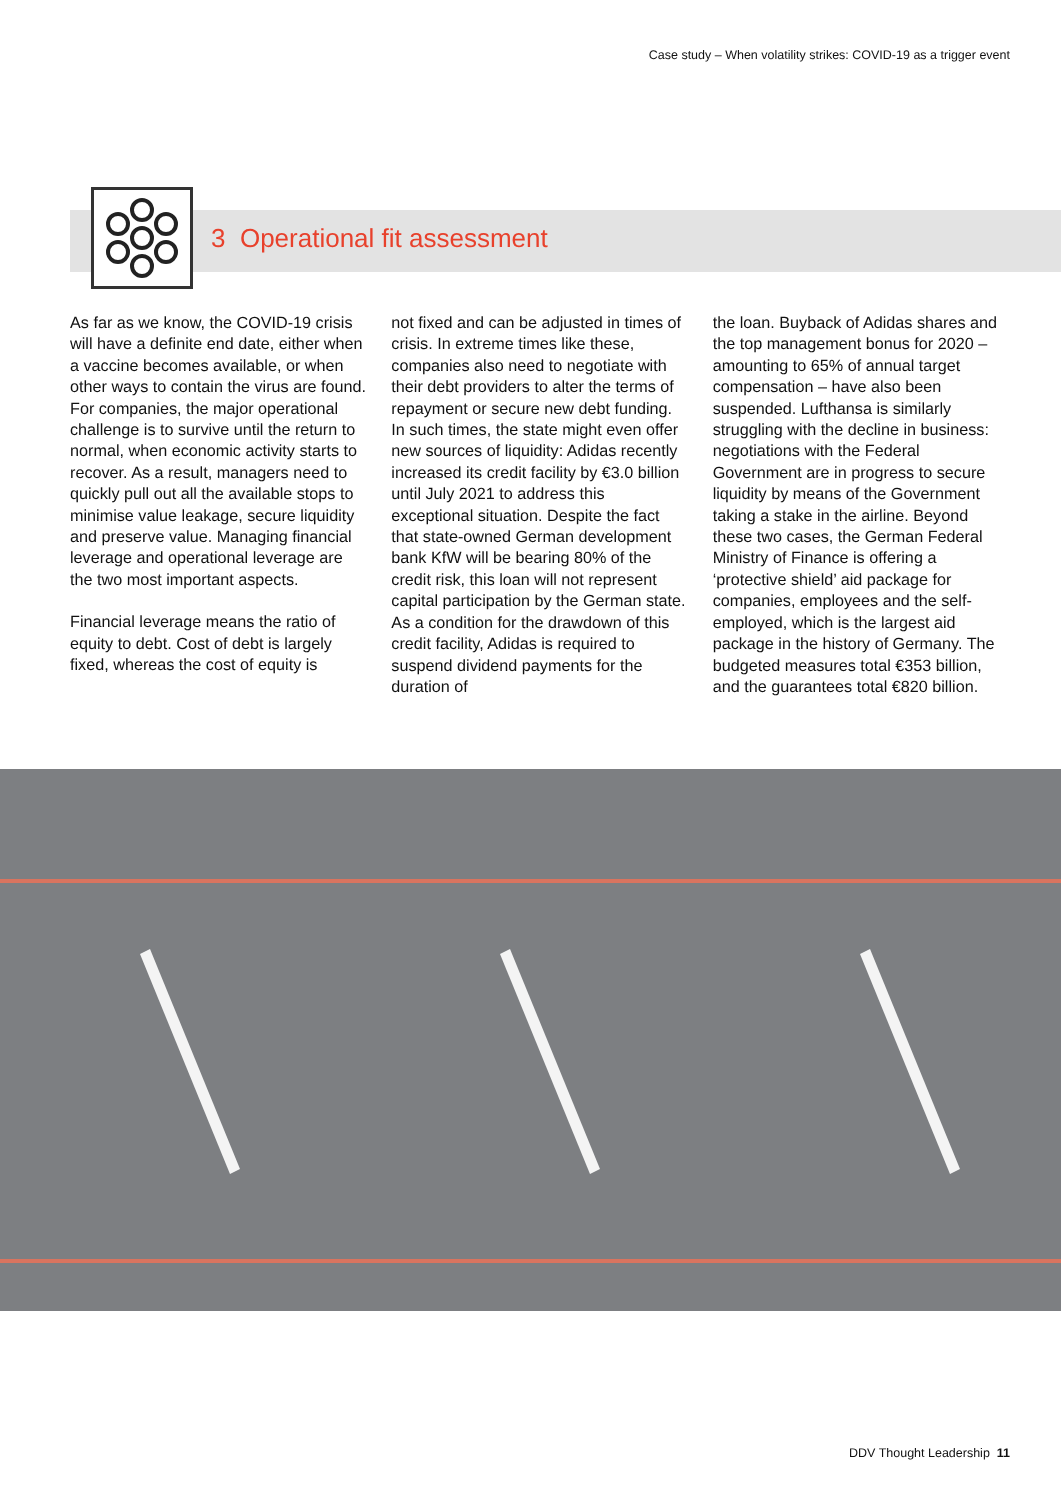Case study – When volatility strikes: COVID-19 as a trigger event
3 Operational fit assessment
As far as we know, the COVID-19 crisis will have a definite end date, either when a vaccine becomes available, or when other ways to contain the virus are found. For companies, the major operational challenge is to survive until the return to normal, when economic activity starts to recover. As a result, managers need to quickly pull out all the available stops to minimise value leakage, secure liquidity and preserve value. Managing financial leverage and operational leverage are the two most important aspects.
Financial leverage means the ratio of equity to debt. Cost of debt is largely fixed, whereas the cost of equity is
not fixed and can be adjusted in times of crisis. In extreme times like these, companies also need to negotiate with their debt providers to alter the terms of repayment or secure new debt funding. In such times, the state might even offer new sources of liquidity: Adidas recently increased its credit facility by €3.0 billion until July 2021 to address this exceptional situation. Despite the fact that state-owned German development bank KfW will be bearing 80% of the credit risk, this loan will not represent capital participation by the German state. As a condition for the drawdown of this credit facility, Adidas is required to suspend dividend payments for the duration of
the loan. Buyback of Adidas shares and the top management bonus for 2020 – amounting to 65% of annual target compensation – have also been suspended. Lufthansa is similarly struggling with the decline in business: negotiations with the Federal Government are in progress to secure liquidity by means of the Government taking a stake in the airline. Beyond these two cases, the German Federal Ministry of Finance is offering a ‘protective shield’ aid package for companies, employees and the self-employed, which is the largest aid package in the history of Germany. The budgeted measures total €353 billion, and the guarantees total €820 billion.
DDV Thought Leadership 11